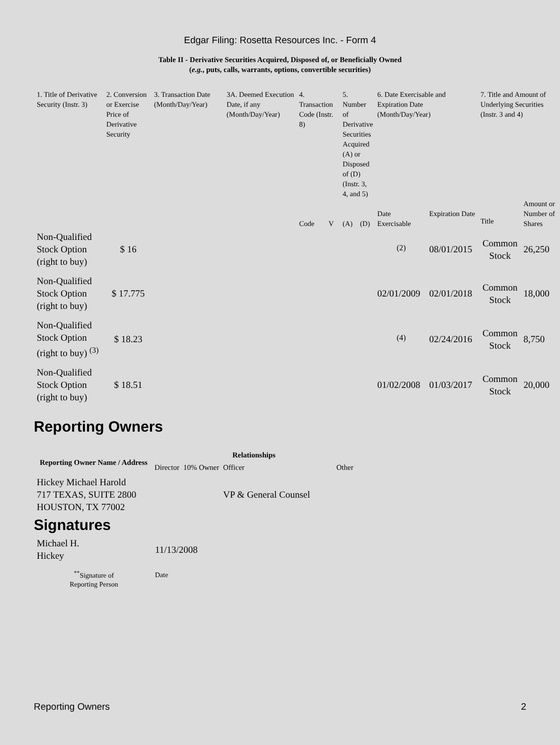Edgar Filing: Rosetta Resources Inc. - Form 4
Table II - Derivative Securities Acquired, Disposed of, or Beneficially Owned
(e.g., puts, calls, warrants, options, convertible securities)
| 1. Title of Derivative Security (Instr. 3) | 2. Conversion or Exercise Price of Derivative Security | 3. Transaction Date (Month/Day/Year) | 3A. Deemed Execution Date, if any (Month/Day/Year) | 4. Transaction Code (Instr. 8) | | 5. Number of Derivative Securities Acquired (A) or Disposed of (D) (Instr. 3, 4, and 5) | | 6. Date Exercisable and Expiration Date (Month/Day/Year) | | 7. Title and Amount of Underlying Securities (Instr. 3 and 4) | |
| --- | --- | --- | --- | --- | --- | --- | --- | --- | --- | --- | --- |
| | | | | Code | V | (A) | (D) | Date Exercisable | Expiration Date | Title | Amount or Number of Shares |
| Non-Qualified Stock Option (right to buy) | $ 16 | | | | | | | <sup>(2)</sup> | 08/01/2015 | Common Stock | 26,250 |
| Non-Qualified Stock Option (right to buy) | $ 17.775 | | | | | | | 02/01/2009 | 02/01/2018 | Common Stock | 18,000 |
| Non-Qualified Stock Option (right to buy) <sup>(3)</sup> | $ 18.23 | | | | | | | <sup>(4)</sup> | 02/24/2016 | Common Stock | 8,750 |
| Non-Qualified Stock Option (right to buy) | $ 18.51 | | | | | | | 01/02/2008 | 01/03/2017 | Common Stock | 20,000 |
Reporting Owners
| Reporting Owner Name / Address | Relationships | | | |
| --- | --- | --- | --- | --- |
| | Director | 10% Owner | Officer | Other |
| Hickey Michael Harold 717 TEXAS, SUITE 2800 HOUSTON, TX 77002 | | | VP & General Counsel | |
Signatures
| Michael H. Hickey | 11/13/2008 |
| <sup>**</sup> Signature of Reporting Person | Date |
Reporting Owners 2